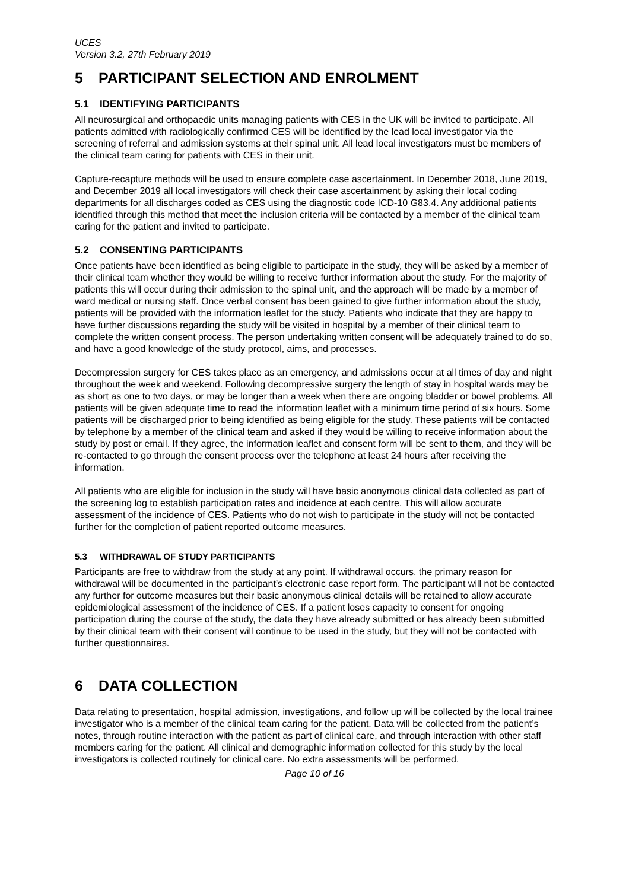UCES
Version 3.2, 27th February 2019
5 PARTICIPANT SELECTION AND ENROLMENT
5.1 IDENTIFYING PARTICIPANTS
All neurosurgical and orthopaedic units managing patients with CES in the UK will be invited to participate. All patients admitted with radiologically confirmed CES will be identified by the lead local investigator via the screening of referral and admission systems at their spinal unit. All lead local investigators must be members of the clinical team caring for patients with CES in their unit.
Capture-recapture methods will be used to ensure complete case ascertainment. In December 2018, June 2019, and December 2019 all local investigators will check their case ascertainment by asking their local coding departments for all discharges coded as CES using the diagnostic code ICD-10 G83.4. Any additional patients identified through this method that meet the inclusion criteria will be contacted by a member of the clinical team caring for the patient and invited to participate.
5.2 CONSENTING PARTICIPANTS
Once patients have been identified as being eligible to participate in the study, they will be asked by a member of their clinical team whether they would be willing to receive further information about the study. For the majority of patients this will occur during their admission to the spinal unit, and the approach will be made by a member of ward medical or nursing staff. Once verbal consent has been gained to give further information about the study, patients will be provided with the information leaflet for the study. Patients who indicate that they are happy to have further discussions regarding the study will be visited in hospital by a member of their clinical team to complete the written consent process. The person undertaking written consent will be adequately trained to do so, and have a good knowledge of the study protocol, aims, and processes.
Decompression surgery for CES takes place as an emergency, and admissions occur at all times of day and night throughout the week and weekend. Following decompressive surgery the length of stay in hospital wards may be as short as one to two days, or may be longer than a week when there are ongoing bladder or bowel problems. All patients will be given adequate time to read the information leaflet with a minimum time period of six hours. Some patients will be discharged prior to being identified as being eligible for the study. These patients will be contacted by telephone by a member of the clinical team and asked if they would be willing to receive information about the study by post or email. If they agree, the information leaflet and consent form will be sent to them, and they will be re-contacted to go through the consent process over the telephone at least 24 hours after receiving the information.
All patients who are eligible for inclusion in the study will have basic anonymous clinical data collected as part of the screening log to establish participation rates and incidence at each centre. This will allow accurate assessment of the incidence of CES. Patients who do not wish to participate in the study will not be contacted further for the completion of patient reported outcome measures.
5.3 WITHDRAWAL OF STUDY PARTICIPANTS
Participants are free to withdraw from the study at any point. If withdrawal occurs, the primary reason for withdrawal will be documented in the participant’s electronic case report form. The participant will not be contacted any further for outcome measures but their basic anonymous clinical details will be retained to allow accurate epidemiological assessment of the incidence of CES. If a patient loses capacity to consent for ongoing participation during the course of the study, the data they have already submitted or has already been submitted by their clinical team with their consent will continue to be used in the study, but they will not be contacted with further questionnaires.
6 DATA COLLECTION
Data relating to presentation, hospital admission, investigations, and follow up will be collected by the local trainee investigator who is a member of the clinical team caring for the patient. Data will be collected from the patient’s notes, through routine interaction with the patient as part of clinical care, and through interaction with other staff members caring for the patient. All clinical and demographic information collected for this study by the local investigators is collected routinely for clinical care. No extra assessments will be performed.
Page 10 of 16